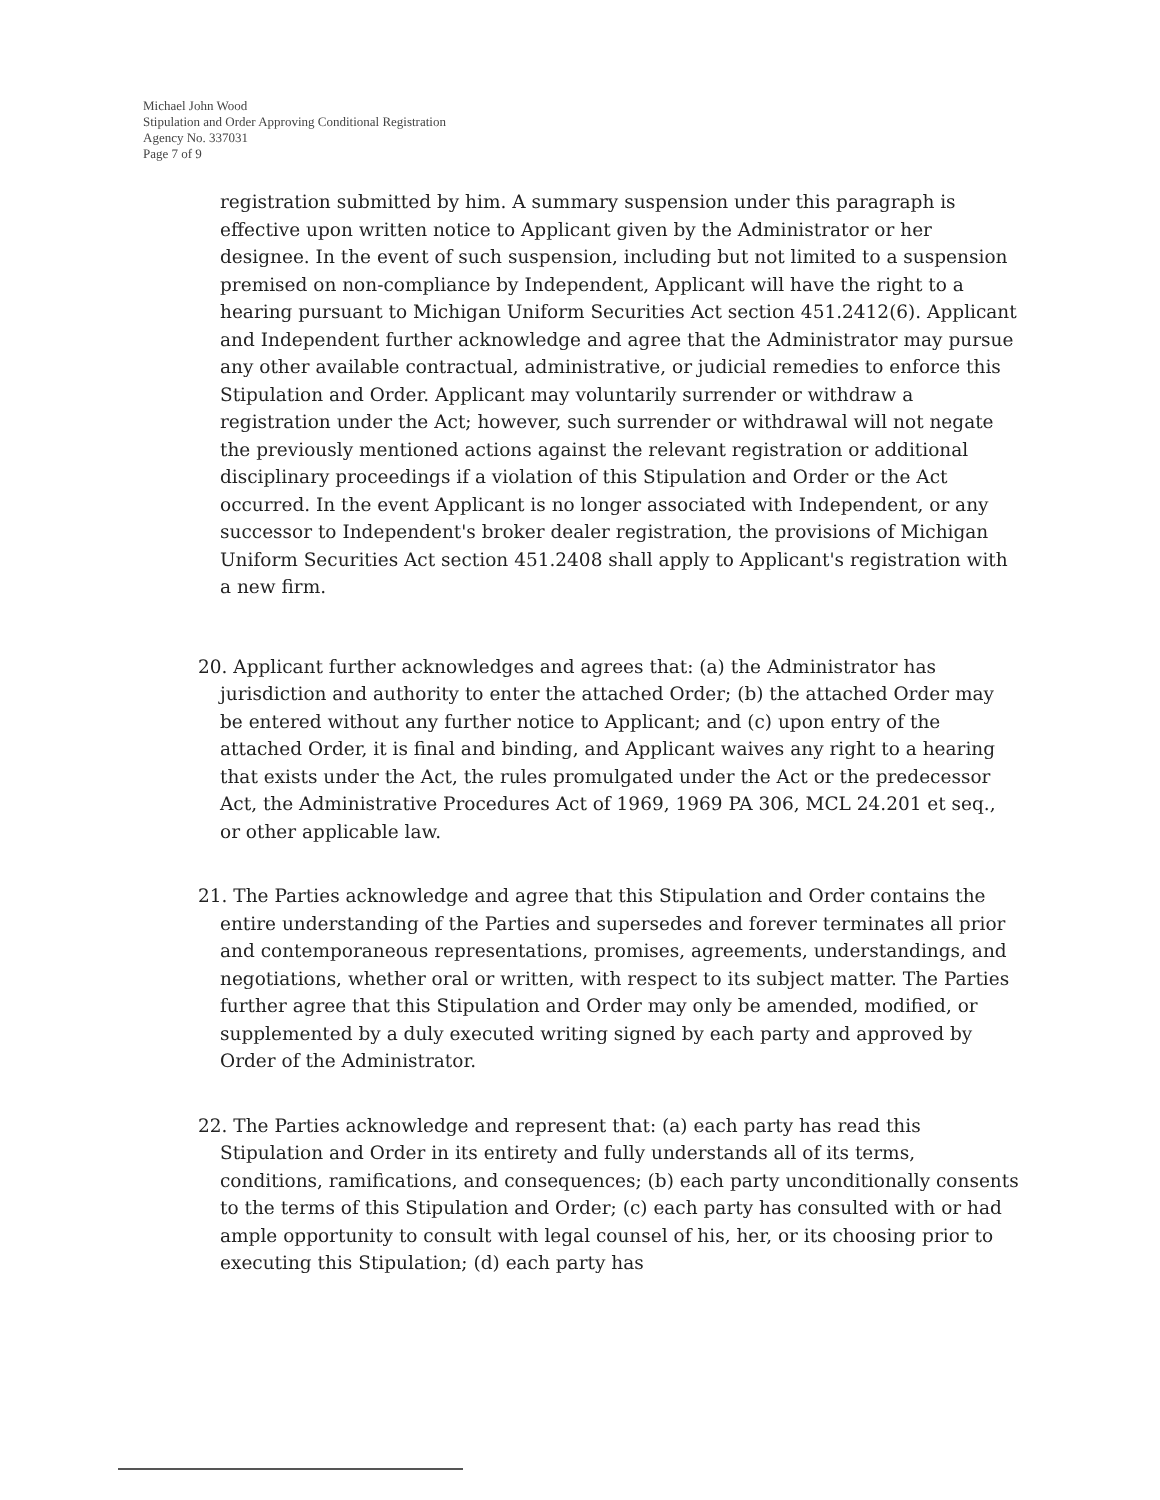Michael John Wood
Stipulation and Order Approving Conditional Registration
Agency No. 337031
Page 7 of 9
registration submitted by him. A summary suspension under this paragraph is effective upon written notice to Applicant given by the Administrator or her designee. In the event of such suspension, including but not limited to a suspension premised on non-compliance by Independent, Applicant will have the right to a hearing pursuant to Michigan Uniform Securities Act section 451.2412(6). Applicant and Independent further acknowledge and agree that the Administrator may pursue any other available contractual, administrative, or judicial remedies to enforce this Stipulation and Order. Applicant may voluntarily surrender or withdraw a registration under the Act; however, such surrender or withdrawal will not negate the previously mentioned actions against the relevant registration or additional disciplinary proceedings if a violation of this Stipulation and Order or the Act occurred. In the event Applicant is no longer associated with Independent, or any successor to Independent's broker dealer registration, the provisions of Michigan Uniform Securities Act section 451.2408 shall apply to Applicant's registration with a new firm.
20. Applicant further acknowledges and agrees that: (a) the Administrator has jurisdiction and authority to enter the attached Order; (b) the attached Order may be entered without any further notice to Applicant; and (c) upon entry of the attached Order, it is final and binding, and Applicant waives any right to a hearing that exists under the Act, the rules promulgated under the Act or the predecessor Act, the Administrative Procedures Act of 1969, 1969 PA 306, MCL 24.201 et seq., or other applicable law.
21. The Parties acknowledge and agree that this Stipulation and Order contains the entire understanding of the Parties and supersedes and forever terminates all prior and contemporaneous representations, promises, agreements, understandings, and negotiations, whether oral or written, with respect to its subject matter. The Parties further agree that this Stipulation and Order may only be amended, modified, or supplemented by a duly executed writing signed by each party and approved by Order of the Administrator.
22. The Parties acknowledge and represent that: (a) each party has read this Stipulation and Order in its entirety and fully understands all of its terms, conditions, ramifications, and consequences; (b) each party unconditionally consents to the terms of this Stipulation and Order; (c) each party has consulted with or had ample opportunity to consult with legal counsel of his, her, or its choosing prior to executing this Stipulation; (d) each party has